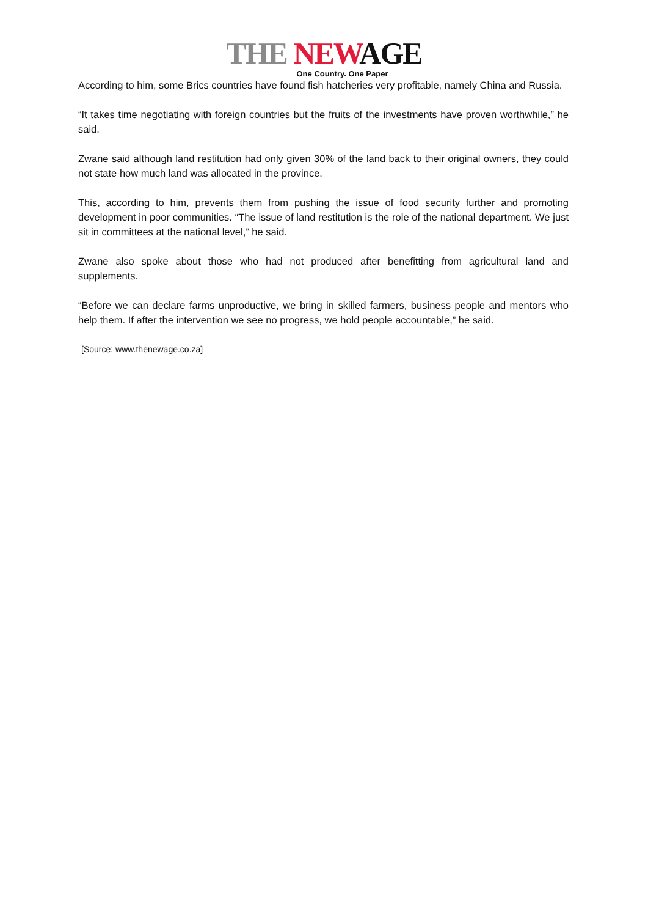THE NEW AGE
One Country. One Paper
According to him, some Brics countries have found fish hatcheries very profitable, namely China and Russia.
“It takes time negotiating with foreign countries but the fruits of the investments have proven worthwhile,” he said.
Zwane said although land restitution had only given 30% of the land back to their original owners, they could not state how much land was allocated in the province.
This, according to him, prevents them from pushing the issue of food security further and promoting development in poor communities. “The issue of land restitution is the role of the national department. We just sit in committees at the national level,” he said.
Zwane also spoke about those who had not produced after benefitting from agricultural land and supplements.
“Before we can declare farms unproductive, we bring in skilled farmers, business people and mentors who help them. If after the intervention we see no progress, we hold people accountable,” he said.
[Source: www.thenewage.co.za]